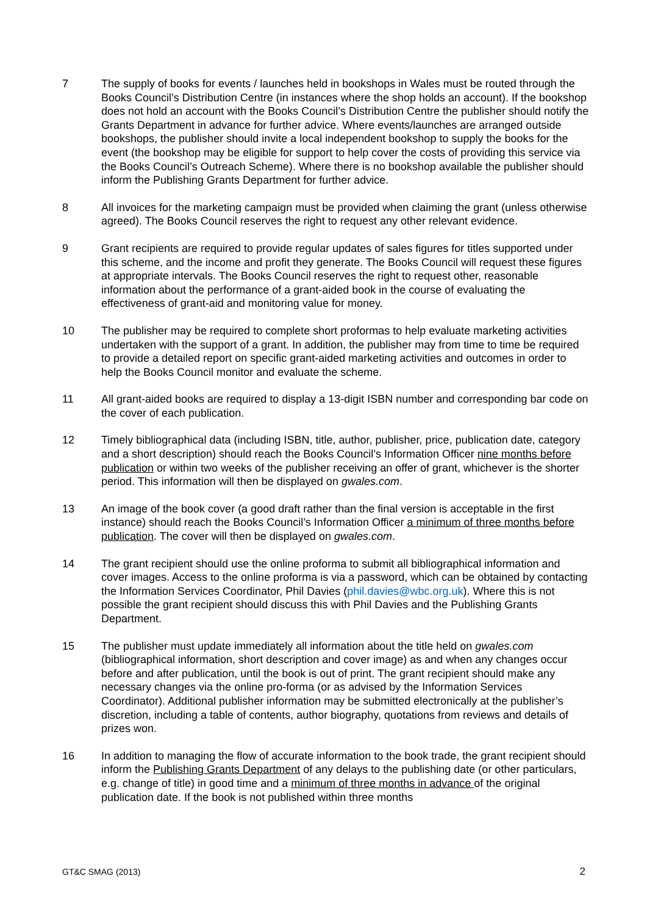7 The supply of books for events / launches held in bookshops in Wales must be routed through the Books Council’s Distribution Centre (in instances where the shop holds an account). If the bookshop does not hold an account with the Books Council’s Distribution Centre the publisher should notify the Grants Department in advance for further advice. Where events/launches are arranged outside bookshops, the publisher should invite a local independent bookshop to supply the books for the event (the bookshop may be eligible for support to help cover the costs of providing this service via the Books Council’s Outreach Scheme). Where there is no bookshop available the publisher should inform the Publishing Grants Department for further advice.
8 All invoices for the marketing campaign must be provided when claiming the grant (unless otherwise agreed). The Books Council reserves the right to request any other relevant evidence.
9 Grant recipients are required to provide regular updates of sales figures for titles supported under this scheme, and the income and profit they generate. The Books Council will request these figures at appropriate intervals. The Books Council reserves the right to request other, reasonable information about the performance of a grant-aided book in the course of evaluating the effectiveness of grant-aid and monitoring value for money.
10 The publisher may be required to complete short proformas to help evaluate marketing activities undertaken with the support of a grant. In addition, the publisher may from time to time be required to provide a detailed report on specific grant-aided marketing activities and outcomes in order to help the Books Council monitor and evaluate the scheme.
11 All grant-aided books are required to display a 13-digit ISBN number and corresponding bar code on the cover of each publication.
12 Timely bibliographical data (including ISBN, title, author, publisher, price, publication date, category and a short description) should reach the Books Council’s Information Officer nine months before publication or within two weeks of the publisher receiving an offer of grant, whichever is the shorter period. This information will then be displayed on gwales.com.
13 An image of the book cover (a good draft rather than the final version is acceptable in the first instance) should reach the Books Council’s Information Officer a minimum of three months before publication. The cover will then be displayed on gwales.com.
14 The grant recipient should use the online proforma to submit all bibliographical information and cover images. Access to the online proforma is via a password, which can be obtained by contacting the Information Services Coordinator, Phil Davies (phil.davies@wbc.org.uk). Where this is not possible the grant recipient should discuss this with Phil Davies and the Publishing Grants Department.
15 The publisher must update immediately all information about the title held on gwales.com (bibliographical information, short description and cover image) as and when any changes occur before and after publication, until the book is out of print. The grant recipient should make any necessary changes via the online pro-forma (or as advised by the Information Services Coordinator). Additional publisher information may be submitted electronically at the publisher’s discretion, including a table of contents, author biography, quotations from reviews and details of prizes won.
16 In addition to managing the flow of accurate information to the book trade, the grant recipient should inform the Publishing Grants Department of any delays to the publishing date (or other particulars, e.g. change of title) in good time and a minimum of three months in advance of the original publication date. If the book is not published within three months
GT&C SMAG (2013) 2